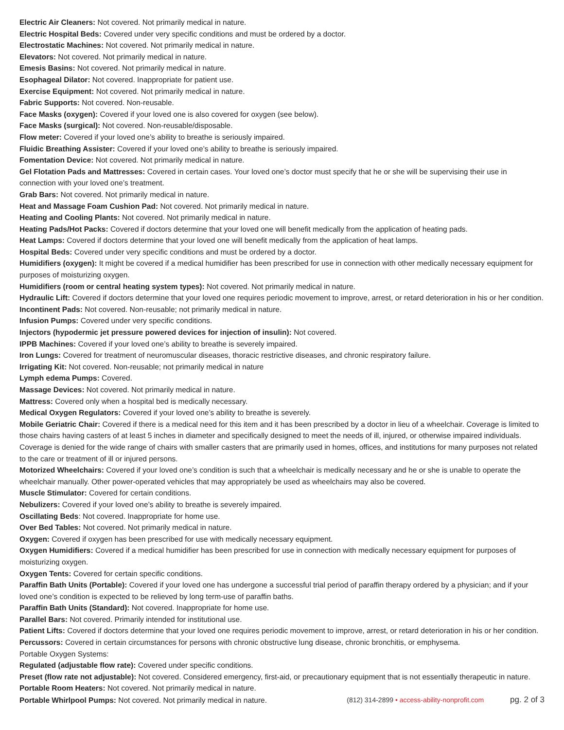Electric Air Cleaners: Not covered. Not primarily medical in nature.
Electric Hospital Beds: Covered under very specific conditions and must be ordered by a doctor.
Electrostatic Machines: Not covered. Not primarily medical in nature.
Elevators: Not covered. Not primarily medical in nature.
Emesis Basins: Not covered. Not primarily medical in nature.
Esophageal Dilator: Not covered. Inappropriate for patient use.
Exercise Equipment: Not covered. Not primarily medical in nature.
Fabric Supports: Not covered. Non-reusable.
Face Masks (oxygen): Covered if your loved one is also covered for oxygen (see below).
Face Masks (surgical): Not covered. Non-reusable/disposable.
Flow meter: Covered if your loved one’s ability to breathe is seriously impaired.
Fluidic Breathing Assister: Covered if your loved one’s ability to breathe is seriously impaired.
Fomentation Device: Not covered. Not primarily medical in nature.
Gel Flotation Pads and Mattresses: Covered in certain cases. Your loved one’s doctor must specify that he or she will be supervising their use in connection with your loved one’s treatment.
Grab Bars: Not covered. Not primarily medical in nature.
Heat and Massage Foam Cushion Pad: Not covered. Not primarily medical in nature.
Heating and Cooling Plants: Not covered. Not primarily medical in nature.
Heating Pads/Hot Packs: Covered if doctors determine that your loved one will benefit medically from the application of heating pads.
Heat Lamps: Covered if doctors determine that your loved one will benefit medically from the application of heat lamps.
Hospital Beds: Covered under very specific conditions and must be ordered by a doctor.
Humidifiers (oxygen): It might be covered if a medical humidifier has been prescribed for use in connection with other medically necessary equipment for purposes of moisturizing oxygen.
Humidifiers (room or central heating system types): Not covered. Not primarily medical in nature.
Hydraulic Lift: Covered if doctors determine that your loved one requires periodic movement to improve, arrest, or retard deterioration in his or her condition.
Incontinent Pads: Not covered. Non-reusable; not primarily medical in nature.
Infusion Pumps: Covered under very specific conditions.
Injectors (hypodermic jet pressure powered devices for injection of insulin): Not covered.
IPPB Machines: Covered if your loved one’s ability to breathe is severely impaired.
Iron Lungs: Covered for treatment of neuromuscular diseases, thoracic restrictive diseases, and chronic respiratory failure.
Irrigating Kit: Not covered. Non-reusable; not primarily medical in nature
Lymph edema Pumps: Covered.
Massage Devices: Not covered. Not primarily medical in nature.
Mattress: Covered only when a hospital bed is medically necessary.
Medical Oxygen Regulators: Covered if your loved one’s ability to breathe is severely.
Mobile Geriatric Chair: Covered if there is a medical need for this item and it has been prescribed by a doctor in lieu of a wheelchair. Coverage is limited to those chairs having casters of at least 5 inches in diameter and specifically designed to meet the needs of ill, injured, or otherwise impaired individuals. Coverage is denied for the wide range of chairs with smaller casters that are primarily used in homes, offices, and institutions for many purposes not related to the care or treatment of ill or injured persons.
Motorized Wheelchairs: Covered if your loved one’s condition is such that a wheelchair is medically necessary and he or she is unable to operate the wheelchair manually. Other power-operated vehicles that may appropriately be used as wheelchairs may also be covered.
Muscle Stimulator: Covered for certain conditions.
Nebulizers: Covered if your loved one’s ability to breathe is severely impaired.
Oscillating Beds: Not covered. Inappropriate for home use.
Over Bed Tables: Not covered. Not primarily medical in nature.
Oxygen: Covered if oxygen has been prescribed for use with medically necessary equipment.
Oxygen Humidifiers: Covered if a medical humidifier has been prescribed for use in connection with medically necessary equipment for purposes of moisturizing oxygen.
Oxygen Tents: Covered for certain specific conditions.
Paraffin Bath Units (Portable): Covered if your loved one has undergone a successful trial period of paraffin therapy ordered by a physician; and if your loved one’s condition is expected to be relieved by long term-use of paraffin baths.
Paraffin Bath Units (Standard): Not covered. Inappropriate for home use.
Parallel Bars: Not covered. Primarily intended for institutional use.
Patient Lifts: Covered if doctors determine that your loved one requires periodic movement to improve, arrest, or retard deterioration in his or her condition.
Percussors: Covered in certain circumstances for persons with chronic obstructive lung disease, chronic bronchitis, or emphysema.
Portable Oxygen Systems:
Regulated (adjustable flow rate): Covered under specific conditions.
Preset (flow rate not adjustable): Not covered. Considered emergency, first-aid, or precautionary equipment that is not essentially therapeutic in nature.
Portable Room Heaters: Not covered. Not primarily medical in nature.
Portable Whirlpool Pumps: Not covered. Not primarily medical in nature.
(812) 314-2899 • access-ability-nonprofit.com pg. 2 of 3